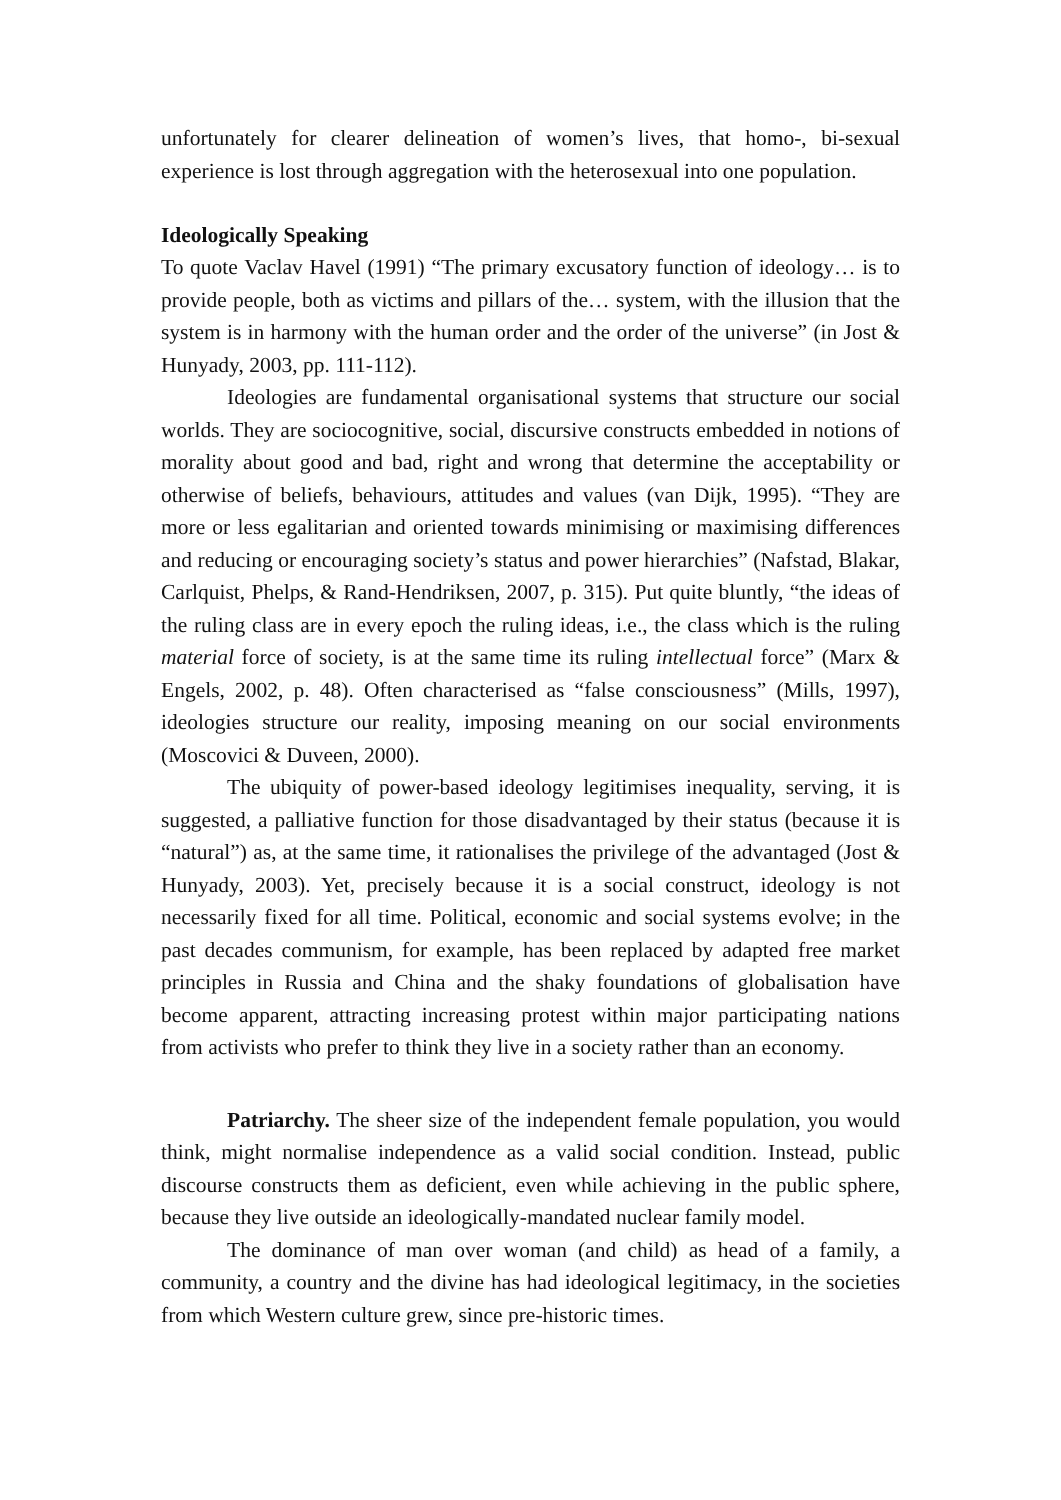unfortunately for clearer delineation of women’s lives, that homo-, bi-sexual experience is lost through aggregation with the heterosexual into one population.
Ideologically Speaking
To quote Vaclav Havel (1991) “The primary excusatory function of ideology… is to provide people, both as victims and pillars of the… system, with the illusion that the system is in harmony with the human order and the order of the universe” (in Jost & Hunyady, 2003, pp. 111-112).
Ideologies are fundamental organisational systems that structure our social worlds. They are sociocognitive, social, discursive constructs embedded in notions of morality about good and bad, right and wrong that determine the acceptability or otherwise of beliefs, behaviours, attitudes and values (van Dijk, 1995). “They are more or less egalitarian and oriented towards minimising or maximising differences and reducing or encouraging society’s status and power hierarchies” (Nafstad, Blakar, Carlquist, Phelps, & Rand-Hendriksen, 2007, p. 315). Put quite bluntly, “the ideas of the ruling class are in every epoch the ruling ideas, i.e., the class which is the ruling material force of society, is at the same time its ruling intellectual force” (Marx & Engels, 2002, p. 48). Often characterised as “false consciousness” (Mills, 1997), ideologies structure our reality, imposing meaning on our social environments (Moscovici & Duveen, 2000).
The ubiquity of power-based ideology legitimises inequality, serving, it is suggested, a palliative function for those disadvantaged by their status (because it is “natural”) as, at the same time, it rationalises the privilege of the advantaged (Jost & Hunyady, 2003). Yet, precisely because it is a social construct, ideology is not necessarily fixed for all time. Political, economic and social systems evolve; in the past decades communism, for example, has been replaced by adapted free market principles in Russia and China and the shaky foundations of globalisation have become apparent, attracting increasing protest within major participating nations from activists who prefer to think they live in a society rather than an economy.
Patriarchy. The sheer size of the independent female population, you would think, might normalise independence as a valid social condition. Instead, public discourse constructs them as deficient, even while achieving in the public sphere, because they live outside an ideologically-mandated nuclear family model.
The dominance of man over woman (and child) as head of a family, a community, a country and the divine has had ideological legitimacy, in the societies from which Western culture grew, since pre-historic times.